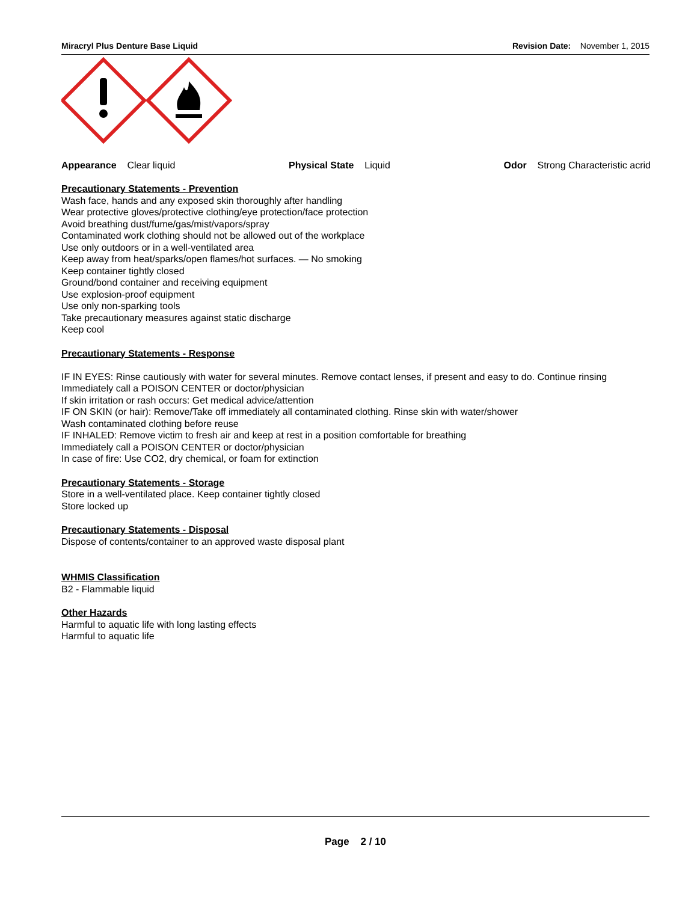Miracryl Plus Denture Base Liquid Revision Date: November 1, 2015
Appearance Clear liquid Physical State Liquid Odor Strong Characteristic acrid
Precautionary Statements - Prevention
Wash face, hands and any exposed skin thoroughly after handling
Wear protective gloves/protective clothing/eye protection/face protection
Avoid breathing dust/fume/gas/mist/vapors/spray
Contaminated work clothing should not be allowed out of the workplace
Use only outdoors or in a well-ventilated area
Keep away from heat/sparks/open flames/hot surfaces. — No smoking
Keep container tightly closed
Ground/bond container and receiving equipment
Use explosion-proof equipment
Use only non-sparking tools
Take precautionary measures against static discharge
Keep cool
Precautionary Statements - Response
IF IN EYES: Rinse cautiously with water for several minutes. Remove contact lenses, if present and easy to do. Continue rinsing
Immediately call a POISON CENTER or doctor/physician
If skin irritation or rash occurs: Get medical advice/attention
IF ON SKIN (or hair): Remove/Take off immediately all contaminated clothing. Rinse skin with water/shower
Wash contaminated clothing before reuse
IF INHALED: Remove victim to fresh air and keep at rest in a position comfortable for breathing
Immediately call a POISON CENTER or doctor/physician
In case of fire: Use CO2, dry chemical, or foam for extinction
Precautionary Statements - Storage
Store in a well-ventilated place. Keep container tightly closed
Store locked up
Precautionary Statements - Disposal
Dispose of contents/container to an approved waste disposal plant
WHMIS Classification
B2 - Flammable liquid
Other Hazards
Harmful to aquatic life with long lasting effects
Harmful to aquatic life
Page 2 / 10